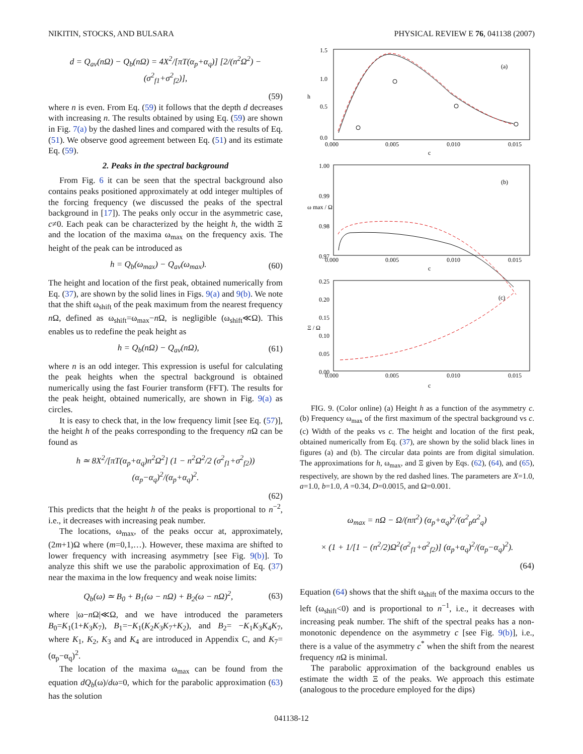NIKITIN, STOCKS, AND BULSARA PHYSICAL REVIEW E 76, 041138 (2007)
d = Q<sub>av</sub>(nΩ) − Q<sub>b</sub>(nΩ) = 4X<sup>2</sup>/[πT(α<sub>p</sub>+α<sub>q</sub>)] [2/(n<sup>2</sup>Ω<sup>2</sup>) − (σ<sup>2</sup><sub>f1</sub>+σ<sup>2</sup><sub>f2</sub>)],
(59)
where n is even. From Eq. (59) it follows that the depth d decreases with increasing n. The results obtained by using Eq. (59) are shown in Fig. 7(a) by the dashed lines and compared with the results of Eq. (51). We observe good agreement between Eq. (51) and its estimate Eq. (59).
2. Peaks in the spectral background
From Fig. 6 it can be seen that the spectral background also contains peaks positioned approximately at odd integer multiples of the forcing frequency (we discussed the peaks of the spectral background in [17]). The peaks only occur in the asymmetric case, c≠0. Each peak can be characterized by the height h, the width Ξ and the location of the maxima ω<sub>max</sub> on the frequency axis. The height of the peak can be introduced as
h = Q<sub>b</sub>(ω<sub>max</sub>) − Q<sub>av</sub>(ω<sub>max</sub>). (60)
The height and location of the first peak, obtained numerically from Eq. (37), are shown by the solid lines in Figs. 9(a) and 9(b). We note that the shift ω<sub>shift</sub> of the peak maximum from the nearest frequency n Ω, defined as ω<sub>shift</sub>=ω<sub>max</sub>−n Ω, is negligible (ω<sub>shift</sub>≪Ω). This enables us to redefine the peak height as
h = Q<sub>b</sub>(nΩ) − Q<sub>av</sub>(nΩ), (61)
where n is an odd integer. This expression is useful for calculating the peak heights when the spectral background is obtained numerically using the fast Fourier transform (FFT). The results for the peak height, obtained numerically, are shown in Fig. 9(a) as circles.
It is easy to check that, in the low frequency limit [see Eq. (57)], the height h of the peaks corresponding to the frequency n Ω can be found as
h ≃ 8X<sup>2</sup>/[πT(α<sub>p</sub>+α<sub>q</sub>)n<sup>2</sup>Ω<sup>2</sup>] (1 − n<sup>2</sup>Ω<sup>2</sup>/2 (σ<sup>2</sup><sub>f1</sub>+σ<sup>2</sup><sub>f2</sub>)) (α<sub>p</sub>−α<sub>q</sub>)<sup>2</sup>/(α<sub>p</sub>+α<sub>q</sub>)<sup>2</sup>.
(62)
This predicts that the height h of the peaks is proportional to n<sup>−2</sup>, i.e., it decreases with increasing peak number.
The locations, ω<sub>max</sub>, of the peaks occur at, approximately, (2m+1)Ω where (m=0,1,…). However, these maxima are shifted to lower frequency with increasing asymmetry [see Fig. 9(b)]. To analyze this shift we use the parabolic approximation of Eq. (37) near the maxima in the low frequency and weak noise limits:
Q<sub>b</sub>(ω) ≃ B<sub>0</sub> + B<sub>1</sub>(ω − nΩ) + B<sub>2</sub>(ω − nΩ)<sup>2</sup>, (63)
where |ω−n Ω|≪Ω, and we have introduced the parameters B<sub>0</sub>=K<sub>1</sub>(1+K<sub>3</sub>K<sub>7</sub>), B<sub>1</sub>=−K<sub>1</sub>(K<sub>2</sub>K<sub>3</sub>K<sub>7</sub>+K<sub>2</sub>), and B<sub>2</sub>= −K<sub>1</sub>K<sub>3</sub>K<sub>4</sub>K<sub>7</sub>, where K<sub>1</sub>, K<sub>2</sub>, K<sub>3</sub> and K<sub>4</sub> are introduced in Appendix C, and K<sub>7</sub>=(α<sub>p</sub>−α<sub>q</sub>)<sup>2</sup>.
The location of the maxima ω<sub>max</sub> can be found from the equation dQ<sub>b</sub>(ω)/dω=0, which for the parabolic approximation (63) has the solution
(a)
(b)
(c)
1.5
1.0
0.5
0.0
0.000
0.005
0.010
0.015
c
1.00
0.99
0.98
0.97
0.000
0.005
0.010
0.015
c
0.25
0.20
0.15
0.10
0.05
0.00
0.000
0.005
0.010
0.015
c
h
ω max / Ω
Ξ / Ω
FIG. 9. (Color online) (a) Height h as a function of the asymmetry c. (b) Frequency ω<sub>max</sub> of the first maximum of the spectral background vs c. (c) Width of the peaks vs c. The height and location of the first peak, obtained numerically from Eq. (37), are shown by the solid black lines in figures (a) and (b). The circular data points are from digital simulation. The approximations for h, ω<sub>max</sub>, and Ξ given by Eqs. (62), (64), and (65), respectively, are shown by the red dashed lines. The parameters are X=1.0, a=1.0, b=1.0, A =0.34, D=0.0015, and Ω=0.001.
ω<sub>max</sub> = nΩ − Ω/(nπ<sup>2</sup>) (α<sub>p</sub>+α<sub>q</sub>)<sup>2</sup>/(α<sup>2</sup><sub>p</sub>α<sup>2</sup><sub>q</sub>)
× (1 + 1/[1 − (n<sup>2</sup>/2)Ω<sup>2</sup>(σ<sup>2</sup><sub>f1</sub>+σ<sup>2</sup><sub>f2</sub>)] (α<sub>p</sub>+α<sub>q</sub>)<sup>2</sup>/(α<sub>p</sub>−α<sub>q</sub>)<sup>2</sup>).
(64)
Equation (64) shows that the shift ω<sub>shift</sub> of the maxima occurs to the left (ω<sub>shift</sub><0) and is proportional to n<sup>−1</sup>, i.e., it decreases with increasing peak number. The shift of the spectral peaks has a non-monotonic dependence on the asymmetry c [see Fig. 9(b)], i.e., there is a value of the asymmetry c<sup>*</sup> when the shift from the nearest frequency n Ω is minimal.
The parabolic approximation of the background enables us estimate the width Ξ of the peaks. We approach this estimate (analogous to the procedure employed for the dips)
041138-12